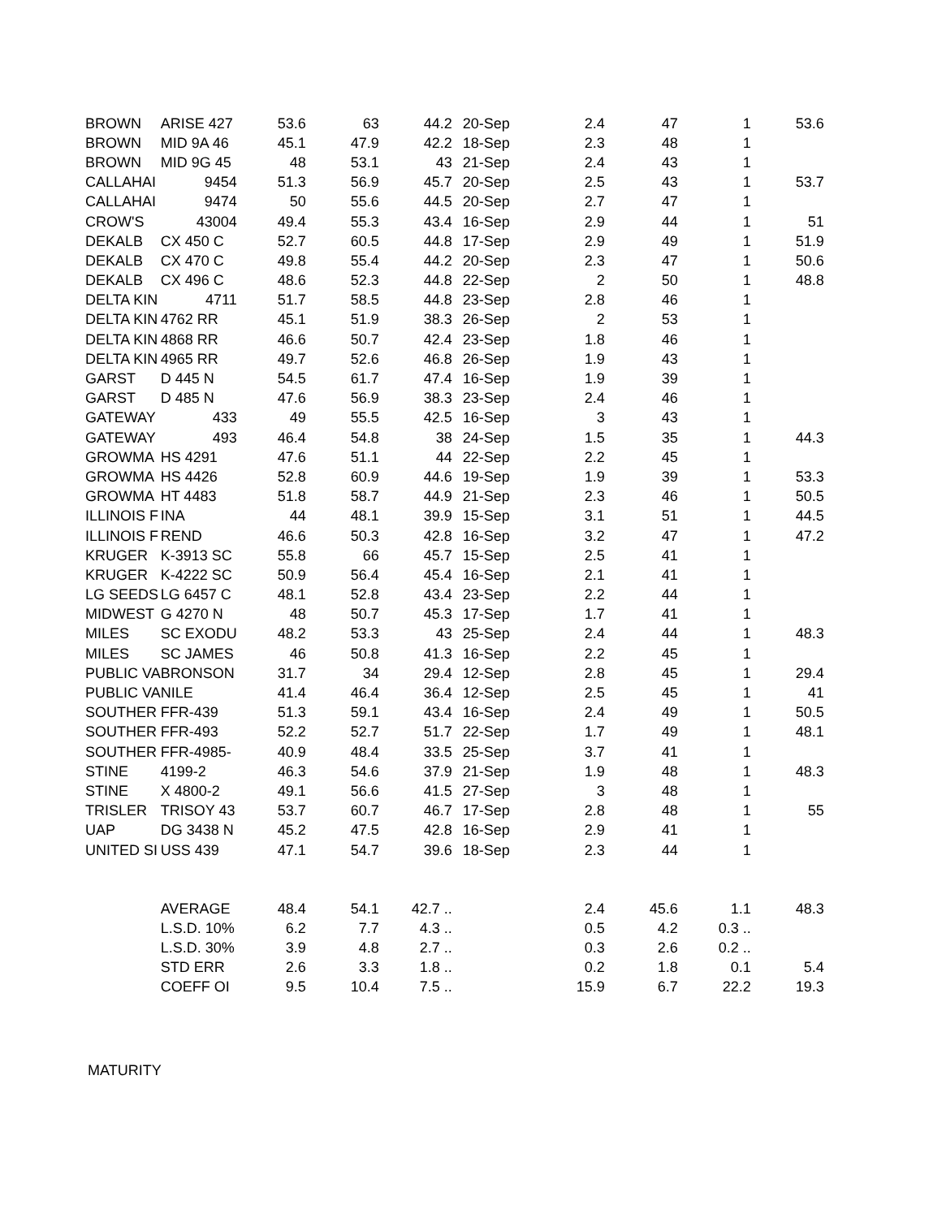| BROWN | ARISE 427 | 53.6 | 63 | 44.2 | 20-Sep | 2.4 | 47 | 1 | 53.6 |
| BROWN | MID 9A 46 | 45.1 | 47.9 | 42.2 | 18-Sep | 2.3 | 48 | 1 | |
| BROWN | MID 9G 45 | 48 | 53.1 | 43 | 21-Sep | 2.4 | 43 | 1 | |
| CALLAHAI | 9454 | 51.3 | 56.9 | 45.7 | 20-Sep | 2.5 | 43 | 1 | 53.7 |
| CALLAHAI | 9474 | 50 | 55.6 | 44.5 | 20-Sep | 2.7 | 47 | 1 | |
| CROW'S | 43004 | 49.4 | 55.3 | 43.4 | 16-Sep | 2.9 | 44 | 1 | 51 |
| DEKALB | CX 450 C | 52.7 | 60.5 | 44.8 | 17-Sep | 2.9 | 49 | 1 | 51.9 |
| DEKALB | CX 470 C | 49.8 | 55.4 | 44.2 | 20-Sep | 2.3 | 47 | 1 | 50.6 |
| DEKALB | CX 496 C | 48.6 | 52.3 | 44.8 | 22-Sep | 2 | 50 | 1 | 48.8 |
| DELTA KIN | 4711 | 51.7 | 58.5 | 44.8 | 23-Sep | 2.8 | 46 | 1 | |
| DELTA KIN | 4762 RR | 45.1 | 51.9 | 38.3 | 26-Sep | 2 | 53 | 1 | |
| DELTA KIN | 4868 RR | 46.6 | 50.7 | 42.4 | 23-Sep | 1.8 | 46 | 1 | |
| DELTA KIN | 4965 RR | 49.7 | 52.6 | 46.8 | 26-Sep | 1.9 | 43 | 1 | |
| GARST | D 445 N | 54.5 | 61.7 | 47.4 | 16-Sep | 1.9 | 39 | 1 | |
| GARST | D 485 N | 47.6 | 56.9 | 38.3 | 23-Sep | 2.4 | 46 | 1 | |
| GATEWAY | 433 | 49 | 55.5 | 42.5 | 16-Sep | 3 | 43 | 1 | |
| GATEWAY | 493 | 46.4 | 54.8 | 38 | 24-Sep | 1.5 | 35 | 1 | 44.3 |
| GROWMA | HS 4291 | 47.6 | 51.1 | 44 | 22-Sep | 2.2 | 45 | 1 | |
| GROWMA | HS 4426 | 52.8 | 60.9 | 44.6 | 19-Sep | 1.9 | 39 | 1 | 53.3 |
| GROWMA | HT 4483 | 51.8 | 58.7 | 44.9 | 21-Sep | 2.3 | 46 | 1 | 50.5 |
| ILLINOIS F | INA | 44 | 48.1 | 39.9 | 15-Sep | 3.1 | 51 | 1 | 44.5 |
| ILLINOIS F | REND | 46.6 | 50.3 | 42.8 | 16-Sep | 3.2 | 47 | 1 | 47.2 |
| KRUGER | K-3913 SC | 55.8 | 66 | 45.7 | 15-Sep | 2.5 | 41 | 1 | |
| KRUGER | K-4222 SC | 50.9 | 56.4 | 45.4 | 16-Sep | 2.1 | 41 | 1 | |
| LG SEEDS | LG 6457 C | 48.1 | 52.8 | 43.4 | 23-Sep | 2.2 | 44 | 1 | |
| MIDWEST | G 4270 N | 48 | 50.7 | 45.3 | 17-Sep | 1.7 | 41 | 1 | |
| MILES | SC EXODU | 48.2 | 53.3 | 43 | 25-Sep | 2.4 | 44 | 1 | 48.3 |
| MILES | SC JAMES | 46 | 50.8 | 41.3 | 16-Sep | 2.2 | 45 | 1 | |
| PUBLIC VA | BRONSON | 31.7 | 34 | 29.4 | 12-Sep | 2.8 | 45 | 1 | 29.4 |
| PUBLIC VA | NILE | 41.4 | 46.4 | 36.4 | 12-Sep | 2.5 | 45 | 1 | 41 |
| SOUTHER | FFR-439 | 51.3 | 59.1 | 43.4 | 16-Sep | 2.4 | 49 | 1 | 50.5 |
| SOUTHER | FFR-493 | 52.2 | 52.7 | 51.7 | 22-Sep | 1.7 | 49 | 1 | 48.1 |
| SOUTHER | FFR-4985- | 40.9 | 48.4 | 33.5 | 25-Sep | 3.7 | 41 | 1 | |
| STINE | 4199-2 | 46.3 | 54.6 | 37.9 | 21-Sep | 1.9 | 48 | 1 | 48.3 |
| STINE | X 4800-2 | 49.1 | 56.6 | 41.5 | 27-Sep | 3 | 48 | 1 | |
| TRISLER | TRISOY 43 | 53.7 | 60.7 | 46.7 | 17-Sep | 2.8 | 48 | 1 | 55 |
| UAP | DG 3438 N | 45.2 | 47.5 | 42.8 | 16-Sep | 2.9 | 41 | 1 | |
| UNITED SI | USS 439 | 47.1 | 54.7 | 39.6 | 18-Sep | 2.3 | 44 | 1 | |
| | AVERAGE | 48.4 | 54.1 | 42.7 .. | | 2.4 | 45.6 | 1.1 | 48.3 |
| | L.S.D. 10% | 6.2 | 7.7 | 4.3 .. | | 0.5 | 4.2 | 0.3 .. | |
| | L.S.D. 30% | 3.9 | 4.8 | 2.7 .. | | 0.3 | 2.6 | 0.2 .. | |
| | STD ERR | 2.6 | 3.3 | 1.8 .. | | 0.2 | 1.8 | 0.1 | 5.4 |
| | COEFF OI | 9.5 | 10.4 | 7.5 .. | | 15.9 | 6.7 | 22.2 | 19.3 |
MATURITY